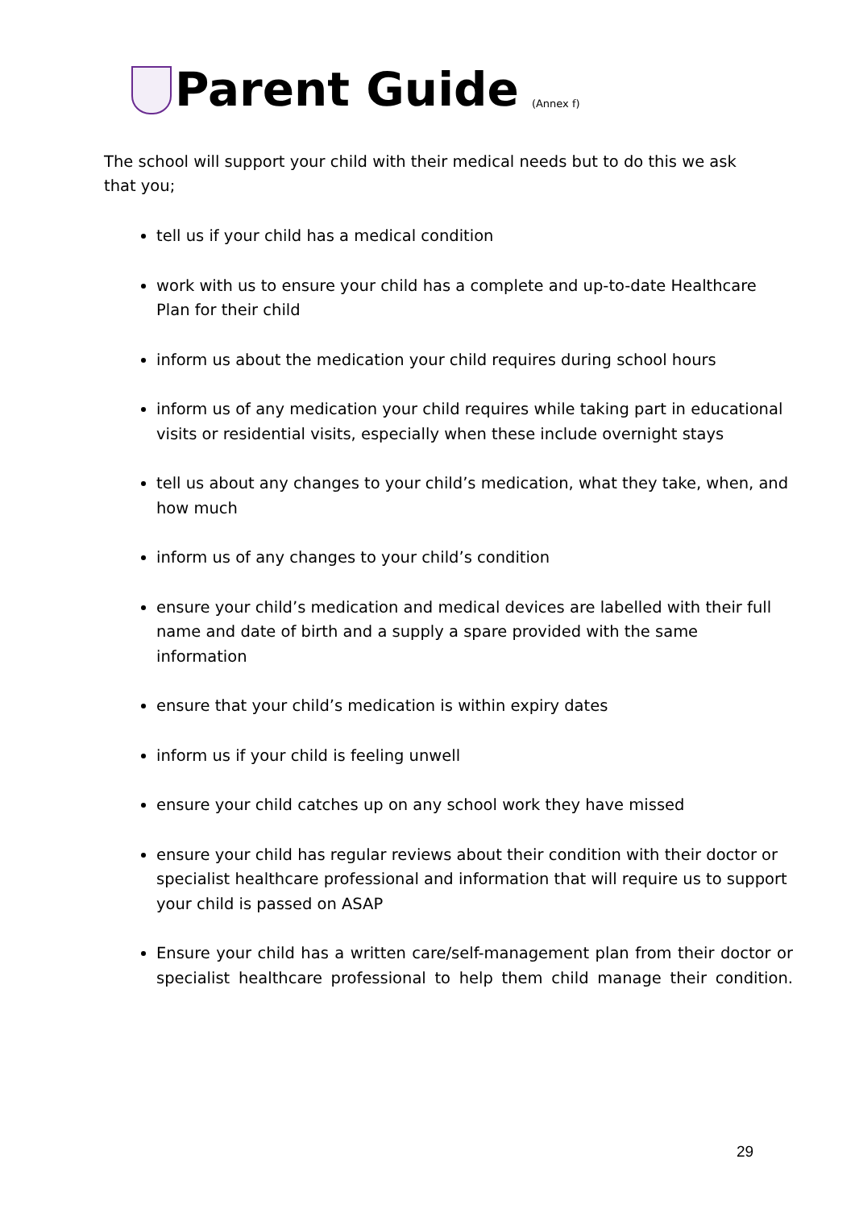Parent Guide
(Annex f)
The school will support your child with their medical needs but to do this we ask that you;
tell us if your child has a medical condition
work with us to ensure your child has a complete and up-to-date Healthcare Plan for their child
inform us about the medication your child requires during school hours
inform us of any medication your child requires while taking part in educational visits or residential visits, especially when these include overnight stays
tell us about any changes to your child’s medication, what they take, when, and how much
inform us of any changes to your child’s condition
ensure your child’s medication and medical devices are labelled with their full name and date of birth and a supply a spare provided with the same information
ensure that your child’s medication is within expiry dates
inform us if your child is feeling unwell
ensure your child catches up on any school work they have missed
ensure your child has regular reviews about their condition with their doctor or specialist healthcare professional and information that will require us to support your child is passed on ASAP
Ensure your child has a written care/self-management plan from their doctor or specialist healthcare professional to help them child manage their condition.
29